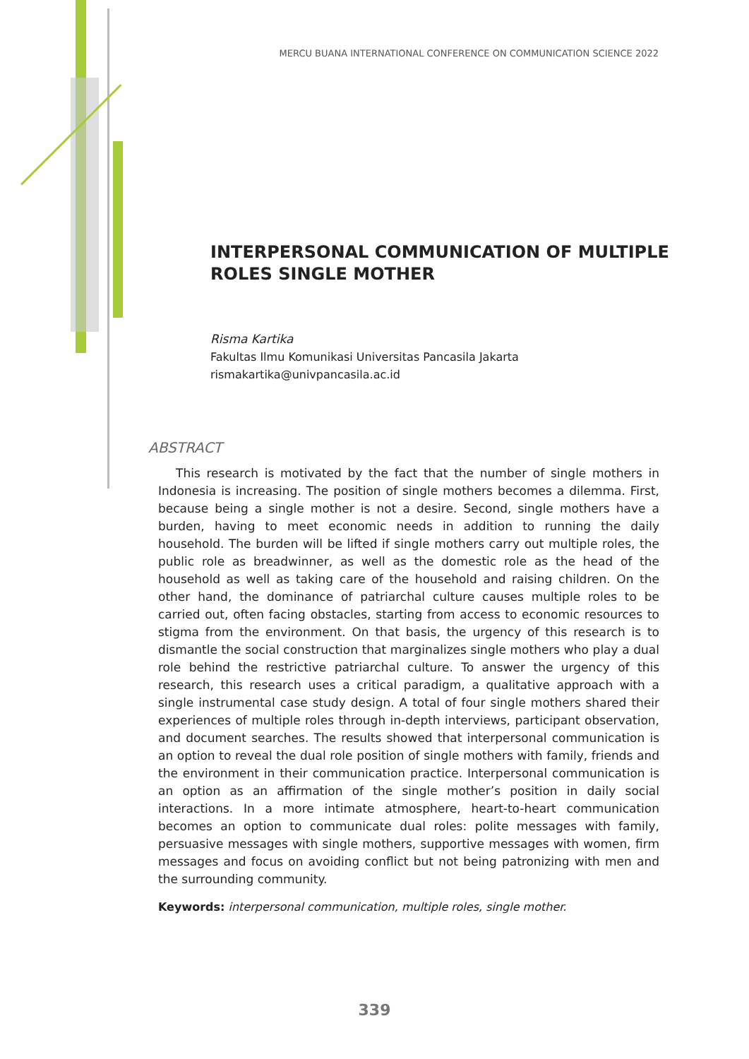MERCU BUANA INTERNATIONAL CONFERENCE ON COMMUNICATION SCIENCE 2022
INTERPERSONAL COMMUNICATION OF MULTIPLE ROLES SINGLE MOTHER
Risma Kartika
Fakultas Ilmu Komunikasi Universitas Pancasila Jakarta
rismakartika@univpancasila.ac.id
ABSTRACT
This research is motivated by the fact that the number of single mothers in Indonesia is increasing. The position of single mothers becomes a dilemma. First, because being a single mother is not a desire. Second, single mothers have a burden, having to meet economic needs in addition to running the daily household. The burden will be lifted if single mothers carry out multiple roles, the public role as breadwinner, as well as the domestic role as the head of the household as well as taking care of the household and raising children. On the other hand, the dominance of patriarchal culture causes multiple roles to be carried out, often facing obstacles, starting from access to economic resources to stigma from the environment. On that basis, the urgency of this research is to dismantle the social construction that marginalizes single mothers who play a dual role behind the restrictive patriarchal culture. To answer the urgency of this research, this research uses a critical paradigm, a qualitative approach with a single instrumental case study design. A total of four single mothers shared their experiences of multiple roles through in-depth interviews, participant observation, and document searches. The results showed that interpersonal communication is an option to reveal the dual role position of single mothers with family, friends and the environment in their communication practice. Interpersonal communication is an option as an affirmation of the single mother’s position in daily social interactions. In a more intimate atmosphere, heart-to-heart communication becomes an option to communicate dual roles: polite messages with family, persuasive messages with single mothers, supportive messages with women, firm messages and focus on avoiding conflict but not being patronizing with men and the surrounding community.
Keywords: interpersonal communication, multiple roles, single mother.
339